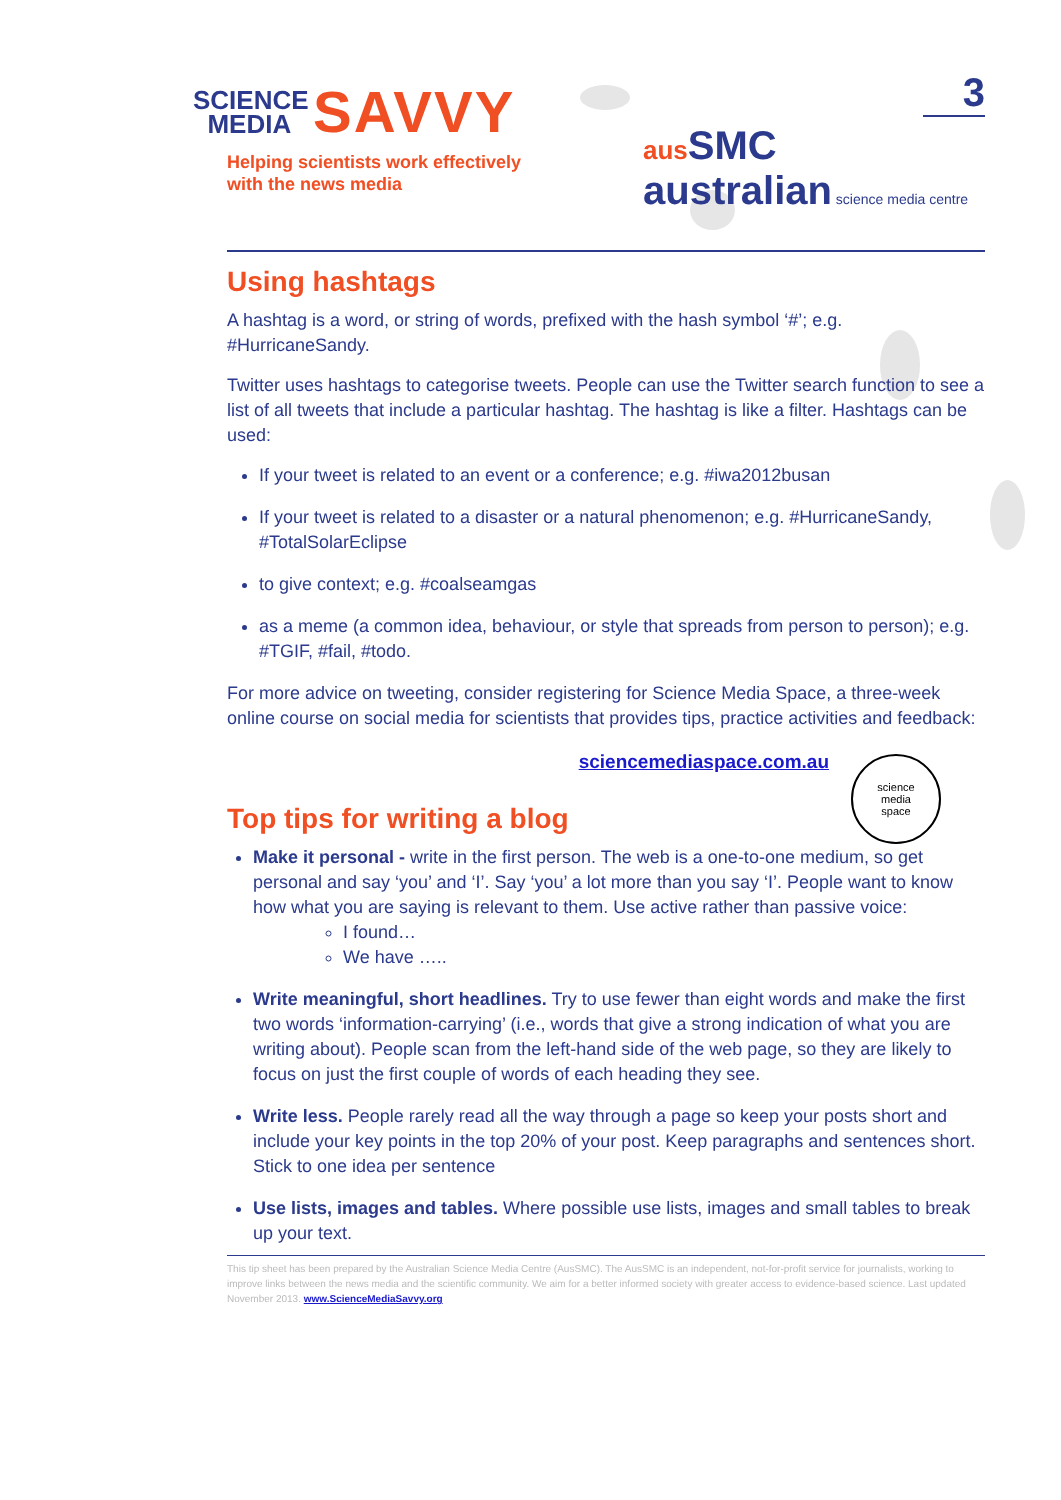SCIENCE
MEDIA SAVVY
Helping scientists work effectively
with the news media
aus SMC
australian science media centre
3
Using hashtags
A hashtag is a word, or string of words, prefixed with the hash symbol ‘#’; e.g. #HurricaneSandy.
Twitter uses hashtags to categorise tweets. People can use the Twitter search function to see a list of all tweets that include a particular hashtag. The hashtag is like a filter. Hashtags can be used:
If your tweet is related to an event or a conference; e.g. #iwa2012busan
If your tweet is related to a disaster or a natural phenomenon; e.g. #HurricaneSandy, #TotalSolarEclipse
to give context; e.g. #coalseamgas
as a meme (a common idea, behaviour, or style that spreads from person to person); e.g. #TGIF, #fail, #todo.
For more advice on tweeting, consider registering for Science Media Space, a three-week online course on social media for scientists that provides tips, practice activities and feedback:
sciencemediaspace.com.au
science
media
space
Top tips for writing a blog
Make it personal - write in the first person. The web is a one-to-one medium, so get personal and say ‘you’ and ‘I’. Say ‘you’ a lot more than you say ‘I’. People want to know how what you are saying is relevant to them. Use active rather than passive voice:
I found…
We have …..
Write meaningful, short headlines. Try to use fewer than eight words and make the first two words ‘information-carrying’ (i.e., words that give a strong indication of what you are writing about). People scan from the left-hand side of the web page, so they are likely to focus on just the first couple of words of each heading they see.
Write less. People rarely read all the way through a page so keep your posts short and include your key points in the top 20% of your post. Keep paragraphs and sentences short. Stick to one idea per sentence
Use lists, images and tables. Where possible use lists, images and small tables to break up your text.
This tip sheet has been prepared by the Australian Science Media Centre (AusSMC). The AusSMC is an independent, not-for-profit service for journalists, working to improve links between the news media and the scientific community. We aim for a better informed society with greater access to evidence-based science. Last updated November 2013. www.ScienceMediaSavvy.org